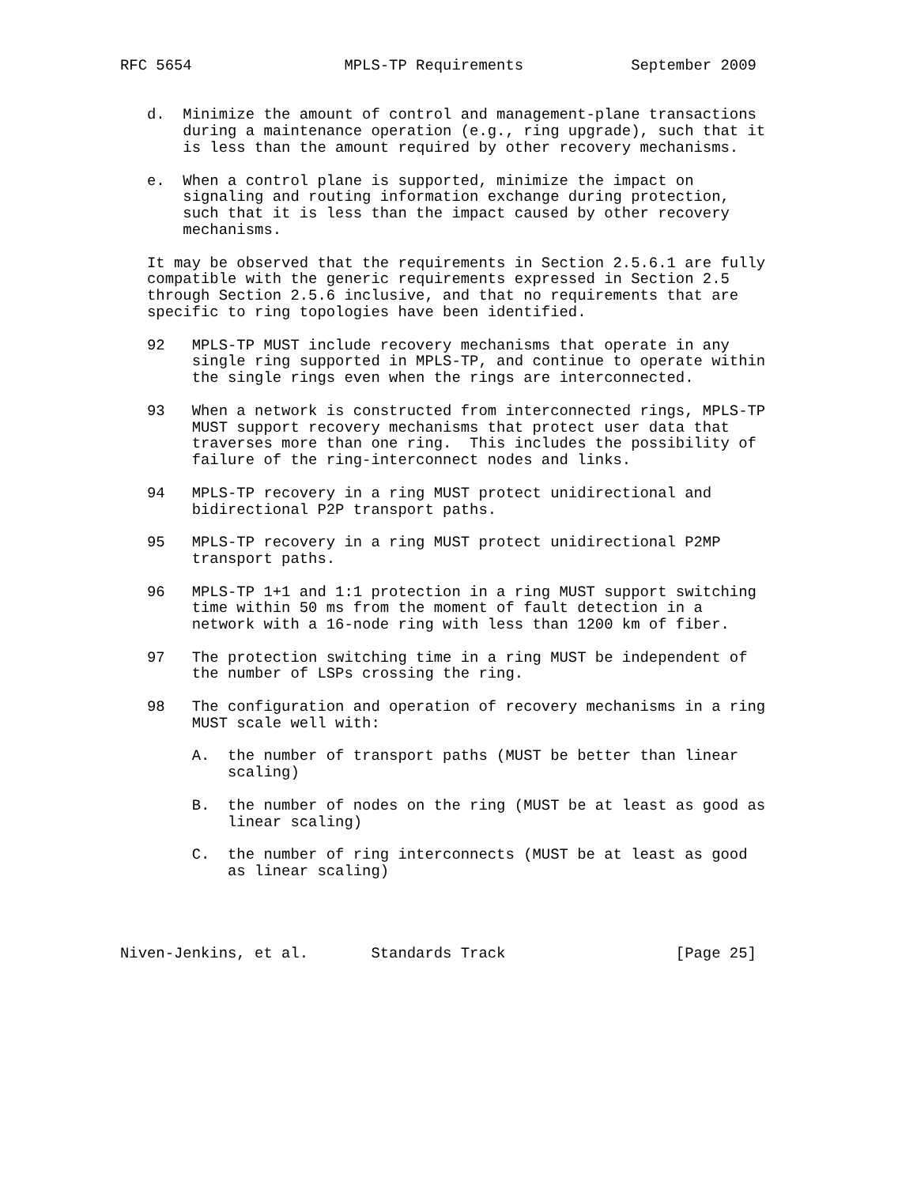RFC 5654                 MPLS-TP Requirements            September 2009


   d.  Minimize the amount of control and management-plane transactions
       during a maintenance operation (e.g., ring upgrade), such that it
       is less than the amount required by other recovery mechanisms.

   e.  When a control plane is supported, minimize the impact on
       signaling and routing information exchange during protection,
       such that it is less than the impact caused by other recovery
       mechanisms.

   It may be observed that the requirements in Section 2.5.6.1 are fully
   compatible with the generic requirements expressed in Section 2.5
   through Section 2.5.6 inclusive, and that no requirements that are
   specific to ring topologies have been identified.

   92   MPLS-TP MUST include recovery mechanisms that operate in any
        single ring supported in MPLS-TP, and continue to operate within
        the single rings even when the rings are interconnected.

   93   When a network is constructed from interconnected rings, MPLS-TP
        MUST support recovery mechanisms that protect user data that
        traverses more than one ring.  This includes the possibility of
        failure of the ring-interconnect nodes and links.

   94   MPLS-TP recovery in a ring MUST protect unidirectional and
        bidirectional P2P transport paths.

   95   MPLS-TP recovery in a ring MUST protect unidirectional P2MP
        transport paths.

   96   MPLS-TP 1+1 and 1:1 protection in a ring MUST support switching
        time within 50 ms from the moment of fault detection in a
        network with a 16-node ring with less than 1200 km of fiber.

   97   The protection switching time in a ring MUST be independent of
        the number of LSPs crossing the ring.

   98   The configuration and operation of recovery mechanisms in a ring
        MUST scale well with:

        A.  the number of transport paths (MUST be better than linear
            scaling)

        B.  the number of nodes on the ring (MUST be at least as good as
            linear scaling)

        C.  the number of ring interconnects (MUST be at least as good
            as linear scaling)




Niven-Jenkins, et al.       Standards Track                   [Page 25]